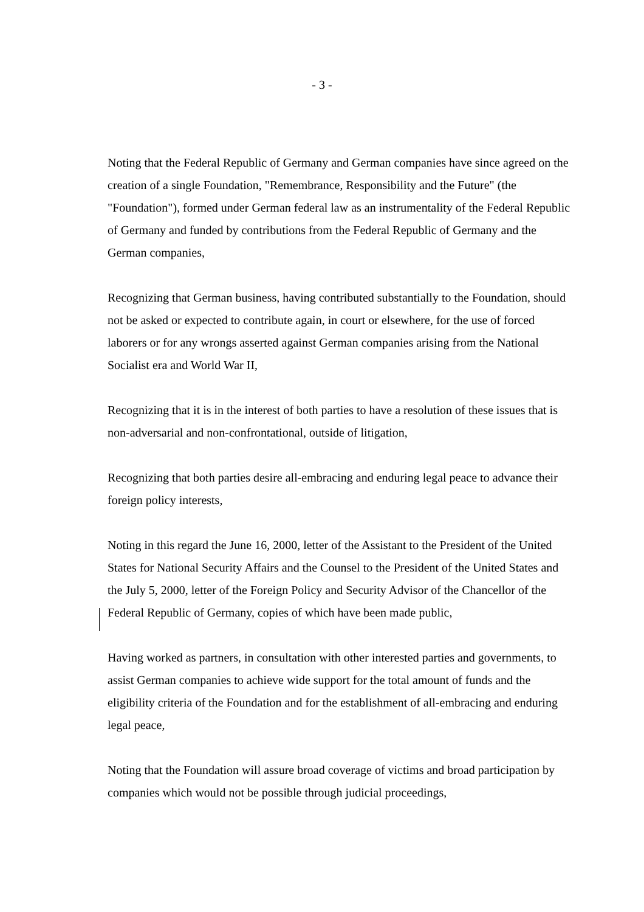- 3 -
Noting that the Federal Republic of Germany and German companies have since agreed on the creation of a single Foundation, "Remembrance, Responsibility and the Future" (the "Foundation"), formed under German federal law as an instrumentality of the Federal Republic of Germany and funded by contributions from the Federal Republic of Germany and the German companies,
Recognizing that German business, having contributed substantially to the Foundation, should not be asked or expected to contribute again, in court or elsewhere, for the use of forced laborers or for any wrongs asserted against German companies arising from the National Socialist era and World War II,
Recognizing that it is in the interest of both parties to have a resolution of these issues that is non-adversarial and non-confrontational, outside of litigation,
Recognizing that both parties desire all-embracing and enduring legal peace to advance their foreign policy interests,
Noting in this regard the June 16, 2000, letter of the Assistant to the President of the United States for National Security Affairs and the Counsel to the President of the United States and the July 5, 2000, letter of the Foreign Policy and Security Advisor of the Chancellor of the Federal Republic of Germany, copies of which have been made public,
Having worked as partners, in consultation with other interested parties and governments, to assist German companies to achieve wide support for the total amount of funds and the eligibility criteria of the Foundation and for the establishment of all-embracing and enduring legal peace,
Noting that the Foundation will assure broad coverage of victims and broad participation by companies which would not be possible through judicial proceedings,